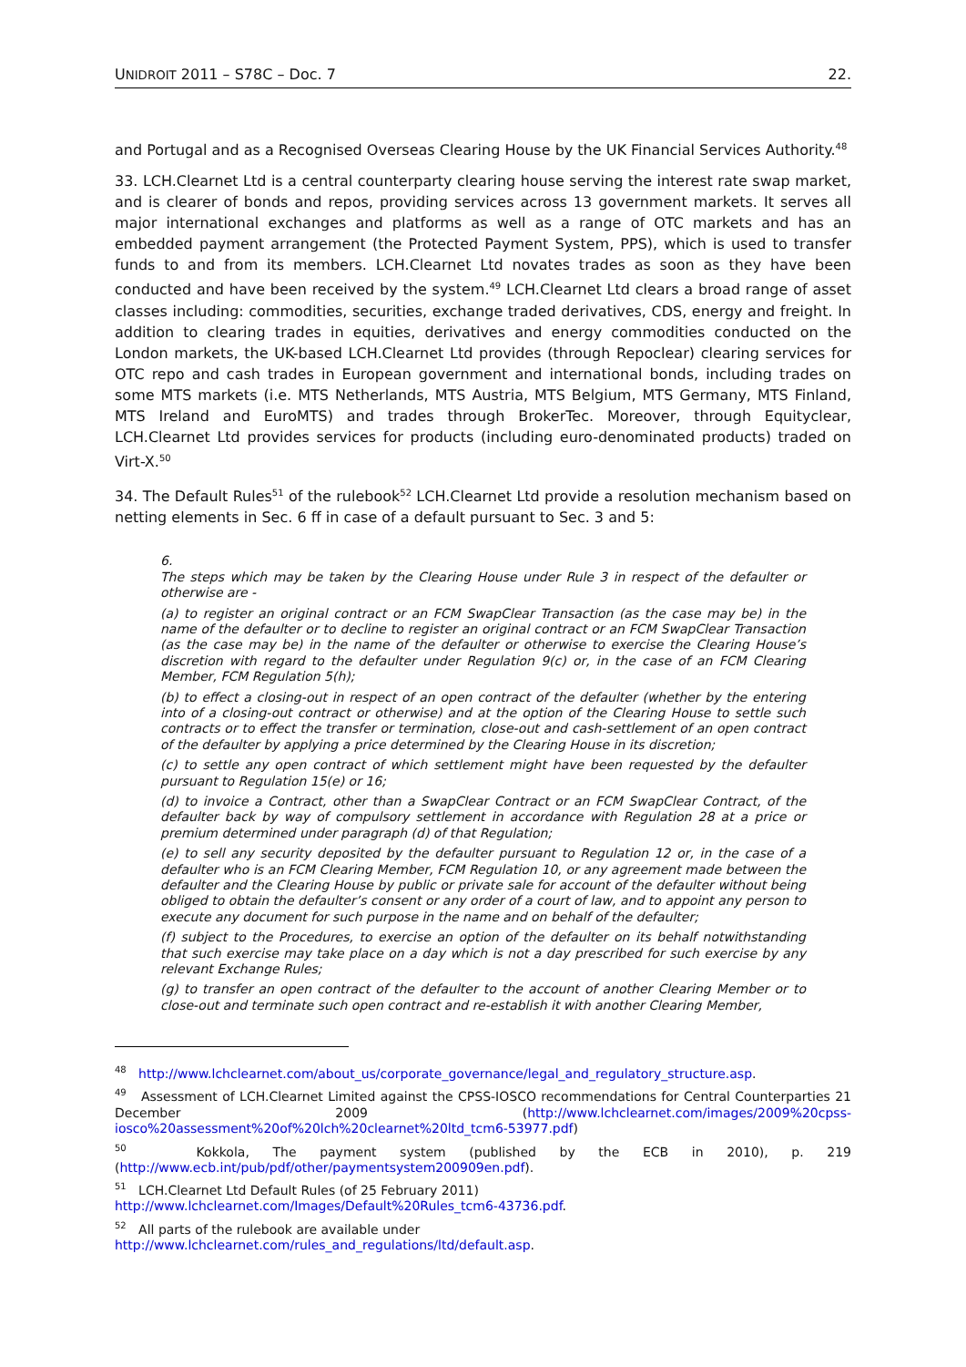UNIDROIT 2011 – S78C – Doc. 7 22.
and Portugal and as a Recognised Overseas Clearing House by the UK Financial Services Authority.<sup>48</sup>
33. LCH.Clearnet Ltd is a central counterparty clearing house serving the interest rate swap market, and is clearer of bonds and repos, providing services across 13 government markets. It serves all major international exchanges and platforms as well as a range of OTC markets and has an embedded payment arrangement (the Protected Payment System, PPS), which is used to transfer funds to and from its members. LCH.Clearnet Ltd novates trades as soon as they have been conducted and have been received by the system.<sup>49</sup> LCH.Clearnet Ltd clears a broad range of asset classes including: commodities, securities, exchange traded derivatives, CDS, energy and freight. In addition to clearing trades in equities, derivatives and energy commodities conducted on the London markets, the UK-based LCH.Clearnet Ltd provides (through Repoclear) clearing services for OTC repo and cash trades in European government and international bonds, including trades on some MTS markets (i.e. MTS Netherlands, MTS Austria, MTS Belgium, MTS Germany, MTS Finland, MTS Ireland and EuroMTS) and trades through BrokerTec. Moreover, through Equityclear, LCH.Clearnet Ltd provides services for products (including euro-denominated products) traded on Virt-X.<sup>50</sup>
34. The Default Rules<sup>51</sup> of the rulebook<sup>52</sup> LCH.Clearnet Ltd provide a resolution mechanism based on netting elements in Sec. 6 ff in case of a default pursuant to Sec. 3 and 5:
6.
The steps which may be taken by the Clearing House under Rule 3 in respect of the defaulter or otherwise are -
(a) to register an original contract or an FCM SwapClear Transaction (as the case may be) in the name of the defaulter or to decline to register an original contract or an FCM SwapClear Transaction (as the case may be) in the name of the defaulter or otherwise to exercise the Clearing House’s discretion with regard to the defaulter under Regulation 9(c) or, in the case of an FCM Clearing Member, FCM Regulation 5(h);
(b) to effect a closing-out in respect of an open contract of the defaulter (whether by the entering into of a closing-out contract or otherwise) and at the option of the Clearing House to settle such contracts or to effect the transfer or termination, close-out and cash-settlement of an open contract of the defaulter by applying a price determined by the Clearing House in its discretion;
(c) to settle any open contract of which settlement might have been requested by the defaulter pursuant to Regulation 15(e) or 16;
(d) to invoice a Contract, other than a SwapClear Contract or an FCM SwapClear Contract, of the defaulter back by way of compulsory settlement in accordance with Regulation 28 at a price or premium determined under paragraph (d) of that Regulation;
(e) to sell any security deposited by the defaulter pursuant to Regulation 12 or, in the case of a defaulter who is an FCM Clearing Member, FCM Regulation 10, or any agreement made between the defaulter and the Clearing House by public or private sale for account of the defaulter without being obliged to obtain the defaulter’s consent or any order of a court of law, and to appoint any person to execute any document for such purpose in the name and on behalf of the defaulter;
(f) subject to the Procedures, to exercise an option of the defaulter on its behalf notwithstanding that such exercise may take place on a day which is not a day prescribed for such exercise by any relevant Exchange Rules;
(g) to transfer an open contract of the defaulter to the account of another Clearing Member or to close-out and terminate such open contract and re-establish it with another Clearing Member,
<sup>48</sup> http://www.lchclearnet.com/about_us/corporate_governance/legal_and_regulatory_structure.asp.
<sup>49</sup> Assessment of LCH.Clearnet Limited against the CPSS-IOSCO recommendations for Central Counterparties 21 December 2009 (http://www.lchclearnet.com/images/2009%20cpss-iosco%20assessment%20of%20lch%20clearnet%20ltd_tcm6-53977.pdf)
<sup>50</sup> Kokkola, The payment system (published by the ECB in 2010), p. 219 (http://www.ecb.int/pub/pdf/other/paymentsystem200909en.pdf).
<sup>51</sup> LCH.Clearnet Ltd Default Rules (of 25 February 2011)
http://www.lchclearnet.com/Images/Default%20Rules_tcm6-43736.pdf.
<sup>52</sup> All parts of the rulebook are available under
http://www.lchclearnet.com/rules_and_regulations/ltd/default.asp.